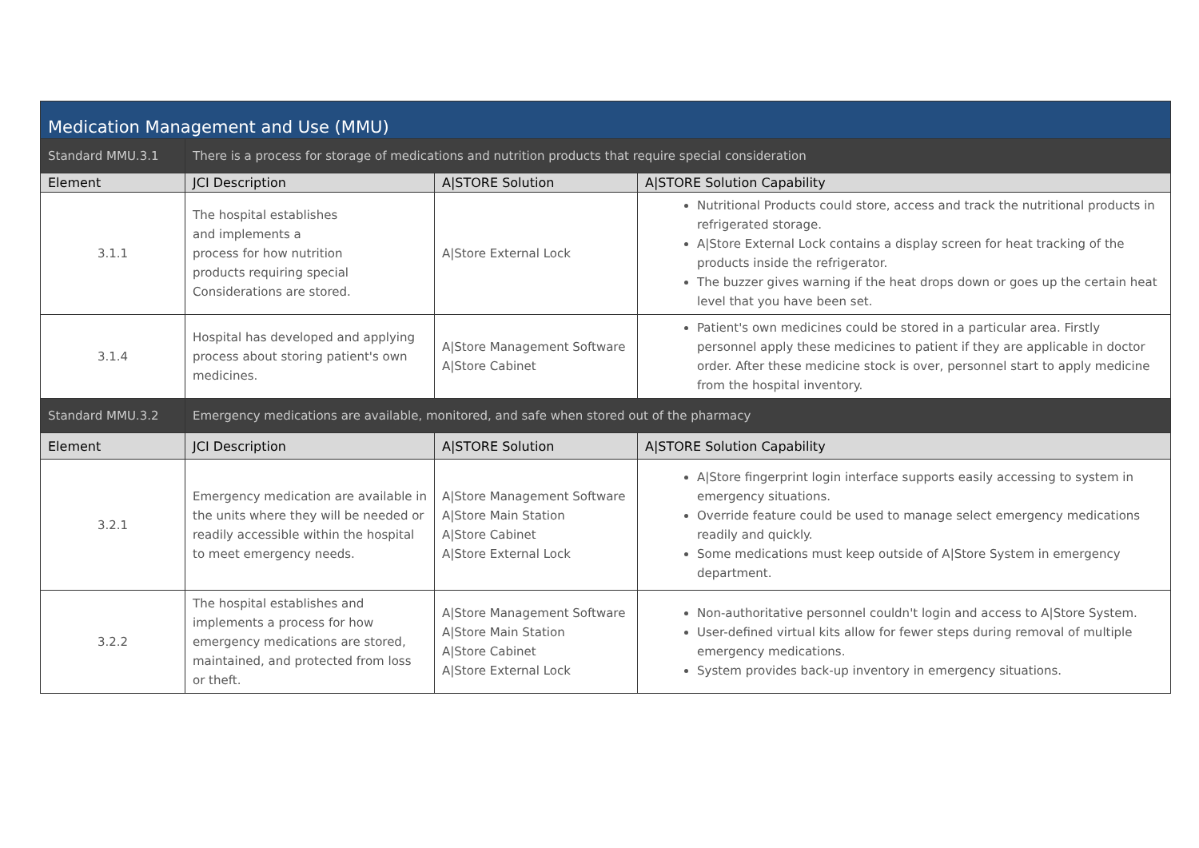| Medication Management and Use (MMU) | | | |
| Standard MMU.3.1 | There is a process for storage of medications and nutrition products that require special consideration | | |
| Element | JCI Description | A/STORE Solution | A/STORE Solution Capability |
| 3.1.1 | The hospital establishes and implements a process for how nutrition products requiring special Considerations are stored. | A/Store External Lock | Nutritional Products could store, access and track the nutritional products in refrigerated storage. A/Store External Lock contains a display screen for heat tracking of the products inside the refrigerator. The buzzer gives warning if the heat drops down or goes up the certain heat level that you have been set. |
| 3.1.4 | Hospital has developed and applying process about storing patient's own medicines. | A/Store Management Software A/Store Cabinet | Patient's own medicines could be stored in a particular area. Firstly personnel apply these medicines to patient if they are applicable in doctor order. After these medicine stock is over, personnel start to apply medicine from the hospital inventory. |
| Standard MMU.3.2 | Emergency medications are available, monitored, and safe when stored out of the pharmacy | | |
| Element | JCI Description | A/STORE Solution | A/STORE Solution Capability |
| 3.2.1 | Emergency medication are available in the units where they will be needed or readily accessible within the hospital to meet emergency needs. | A/Store Management Software A/Store Main Station A/Store Cabinet A/Store External Lock | A/Store fingerprint login interface supports easily accessing to system in emergency situations. Override feature could be used to manage select emergency medications readily and quickly. Some medications must keep outside of A/Store System in emergency department. |
| 3.2.2 | The hospital establishes and implements a process for how emergency medications are stored, maintained, and protected from loss or theft. | A/Store Management Software A/Store Main Station A/Store Cabinet A/Store External Lock | Non-authoritative personnel couldn't login and access to A/Store System. User-defined virtual kits allow for fewer steps during removal of multiple emergency medications. System provides back-up inventory in emergency situations. |